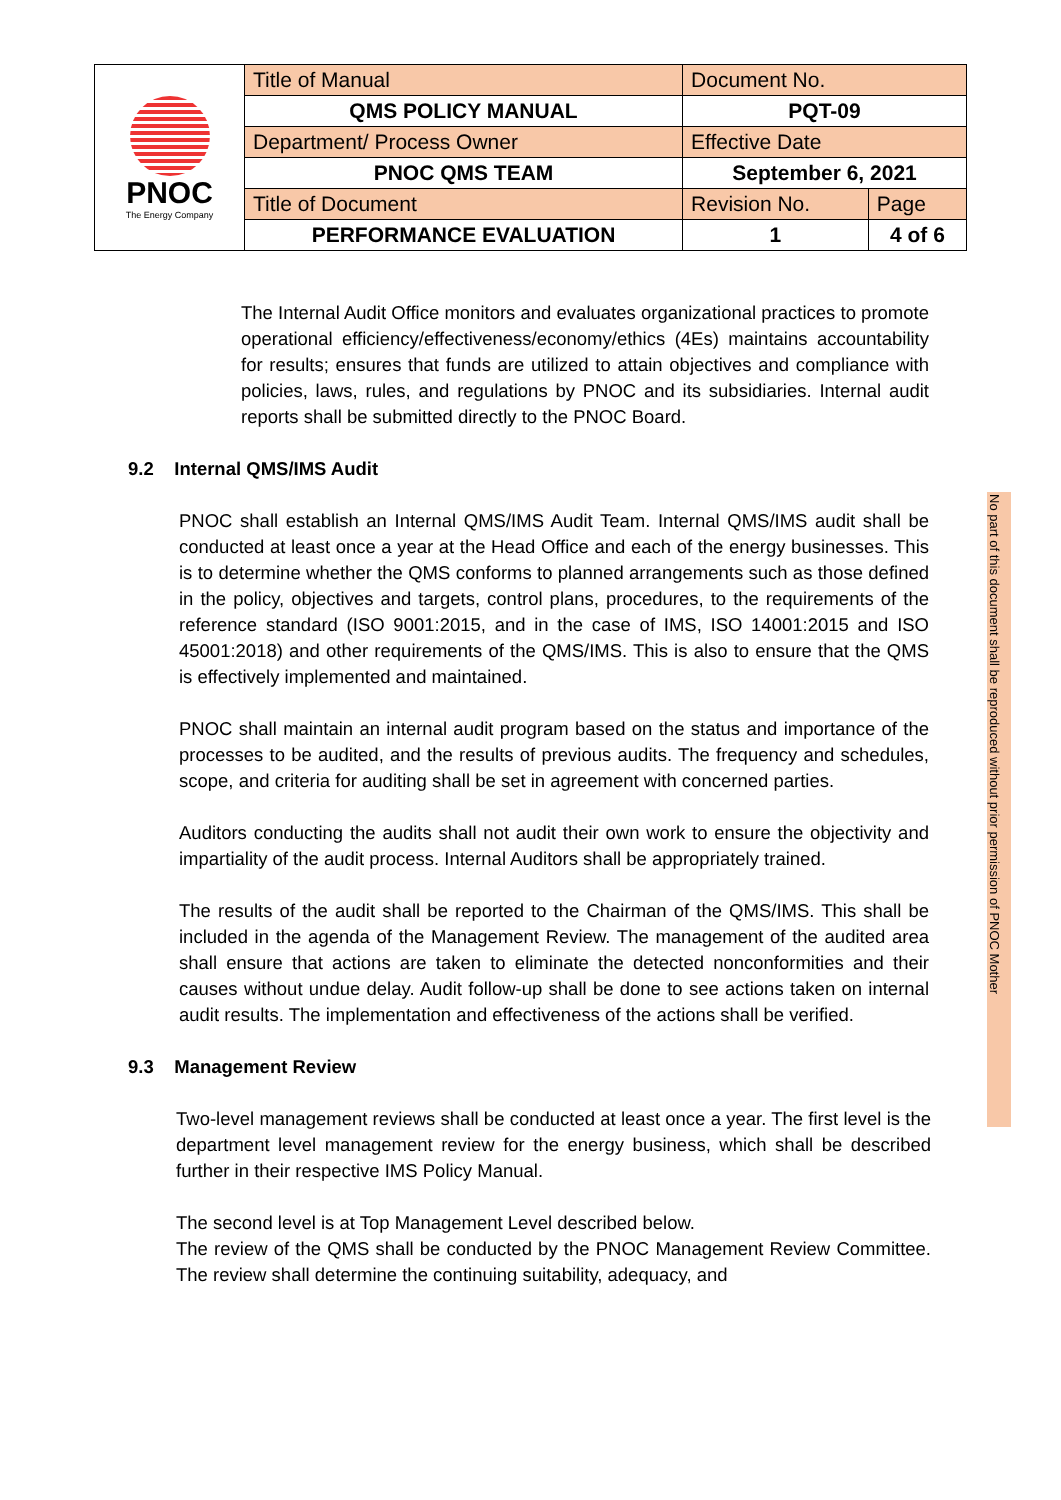| PNOC The Energy Company | Title of Manual | Document No. | |
| | QMS POLICY MANUAL | PQT-09 | |
| | Department/ Process Owner | Effective Date | |
| | PNOC QMS TEAM | September 6, 2021 | |
| | Title of Document | Revision No. | Page |
| | PERFORMANCE EVALUATION | 1 | 4 of 6 |
The Internal Audit Office monitors and evaluates organizational practices to promote operational efficiency/effectiveness/economy/ethics (4Es) maintains accountability for results; ensures that funds are utilized to attain objectives and compliance with policies, laws, rules, and regulations by PNOC and its subsidiaries. Internal audit reports shall be submitted directly to the PNOC Board.
9.2 Internal QMS/IMS Audit
PNOC shall establish an Internal QMS/IMS Audit Team. Internal QMS/IMS audit shall be conducted at least once a year at the Head Office and each of the energy businesses. This is to determine whether the QMS conforms to planned arrangements such as those defined in the policy, objectives and targets, control plans, procedures, to the requirements of the reference standard (ISO 9001:2015, and in the case of IMS, ISO 14001:2015 and ISO 45001:2018) and other requirements of the QMS/IMS. This is also to ensure that the QMS is effectively implemented and maintained.
PNOC shall maintain an internal audit program based on the status and importance of the processes to be audited, and the results of previous audits. The frequency and schedules, scope, and criteria for auditing shall be set in agreement with concerned parties.
Auditors conducting the audits shall not audit their own work to ensure the objectivity and impartiality of the audit process. Internal Auditors shall be appropriately trained.
The results of the audit shall be reported to the Chairman of the QMS/IMS. This shall be included in the agenda of the Management Review. The management of the audited area shall ensure that actions are taken to eliminate the detected nonconformities and their causes without undue delay. Audit follow-up shall be done to see actions taken on internal audit results. The implementation and effectiveness of the actions shall be verified.
9.3 Management Review
Two-level management reviews shall be conducted at least once a year. The first level is the department level management review for the energy business, which shall be described further in their respective IMS Policy Manual.
The second level is at Top Management Level described below.
The review of the QMS shall be conducted by the PNOC Management Review Committee. The review shall determine the continuing suitability, adequacy, and
No part of this document shall be reproduced without prior permission of PNOC Mother